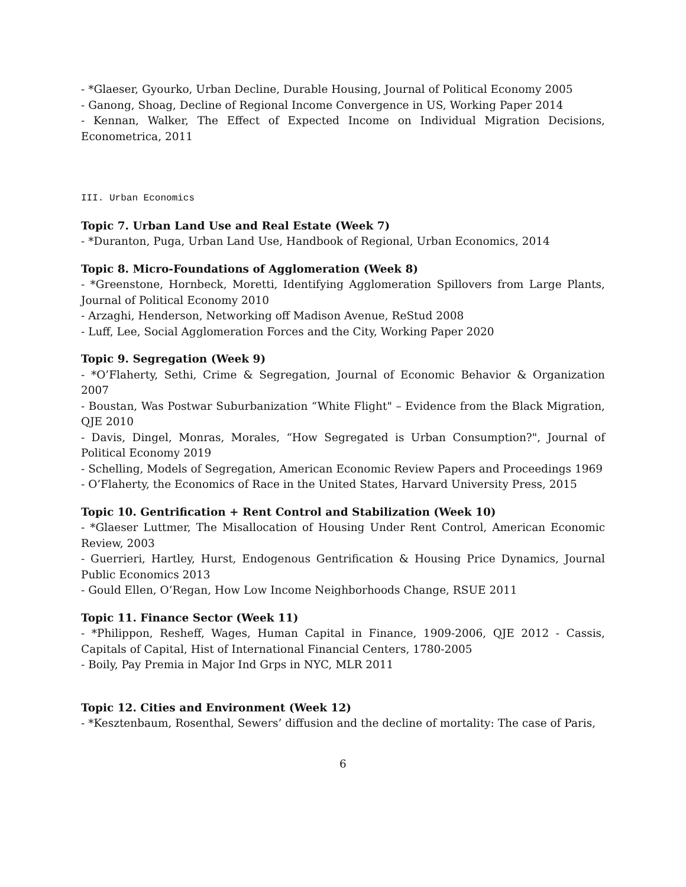- *Glaeser, Gyourko, Urban Decline, Durable Housing, Journal of Political Economy 2005
- Ganong, Shoag, Decline of Regional Income Convergence in US, Working Paper 2014
- Kennan, Walker, The Effect of Expected Income on Individual Migration Decisions, Econometrica, 2011
III. Urban Economics
Topic 7. Urban Land Use and Real Estate (Week 7)
- *Duranton, Puga, Urban Land Use, Handbook of Regional, Urban Economics, 2014
Topic 8. Micro-Foundations of Agglomeration (Week 8)
- *Greenstone, Hornbeck, Moretti, Identifying Agglomeration Spillovers from Large Plants, Journal of Political Economy 2010
- Arzaghi, Henderson, Networking off Madison Avenue, ReStud 2008
- Luff, Lee, Social Agglomeration Forces and the City, Working Paper 2020
Topic 9. Segregation (Week 9)
- *O’Flaherty, Sethi, Crime & Segregation, Journal of Economic Behavior & Organization 2007
- Boustan, Was Postwar Suburbanization “White Flight" – Evidence from the Black Migration, QJE 2010
- Davis, Dingel, Monras, Morales, “How Segregated is Urban Consumption?", Journal of Political Economy 2019
- Schelling, Models of Segregation, American Economic Review Papers and Proceedings 1969
- O’Flaherty, the Economics of Race in the United States, Harvard University Press, 2015
Topic 10. Gentrification + Rent Control and Stabilization (Week 10)
- *Glaeser Luttmer, The Misallocation of Housing Under Rent Control, American Economic Review, 2003
- Guerrieri, Hartley, Hurst, Endogenous Gentrification & Housing Price Dynamics, Journal Public Economics 2013
- Gould Ellen, O’Regan, How Low Income Neighborhoods Change, RSUE 2011
Topic 11. Finance Sector (Week 11)
- *Philippon, Resheff, Wages, Human Capital in Finance, 1909-2006, QJE 2012 - Cassis, Capitals of Capital, Hist of International Financial Centers, 1780-2005
- Boily, Pay Premia in Major Ind Grps in NYC, MLR 2011
Topic 12. Cities and Environment (Week 12)
- *Kesztenbaum, Rosenthal, Sewers’ diffusion and the decline of mortality: The case of Paris,
6